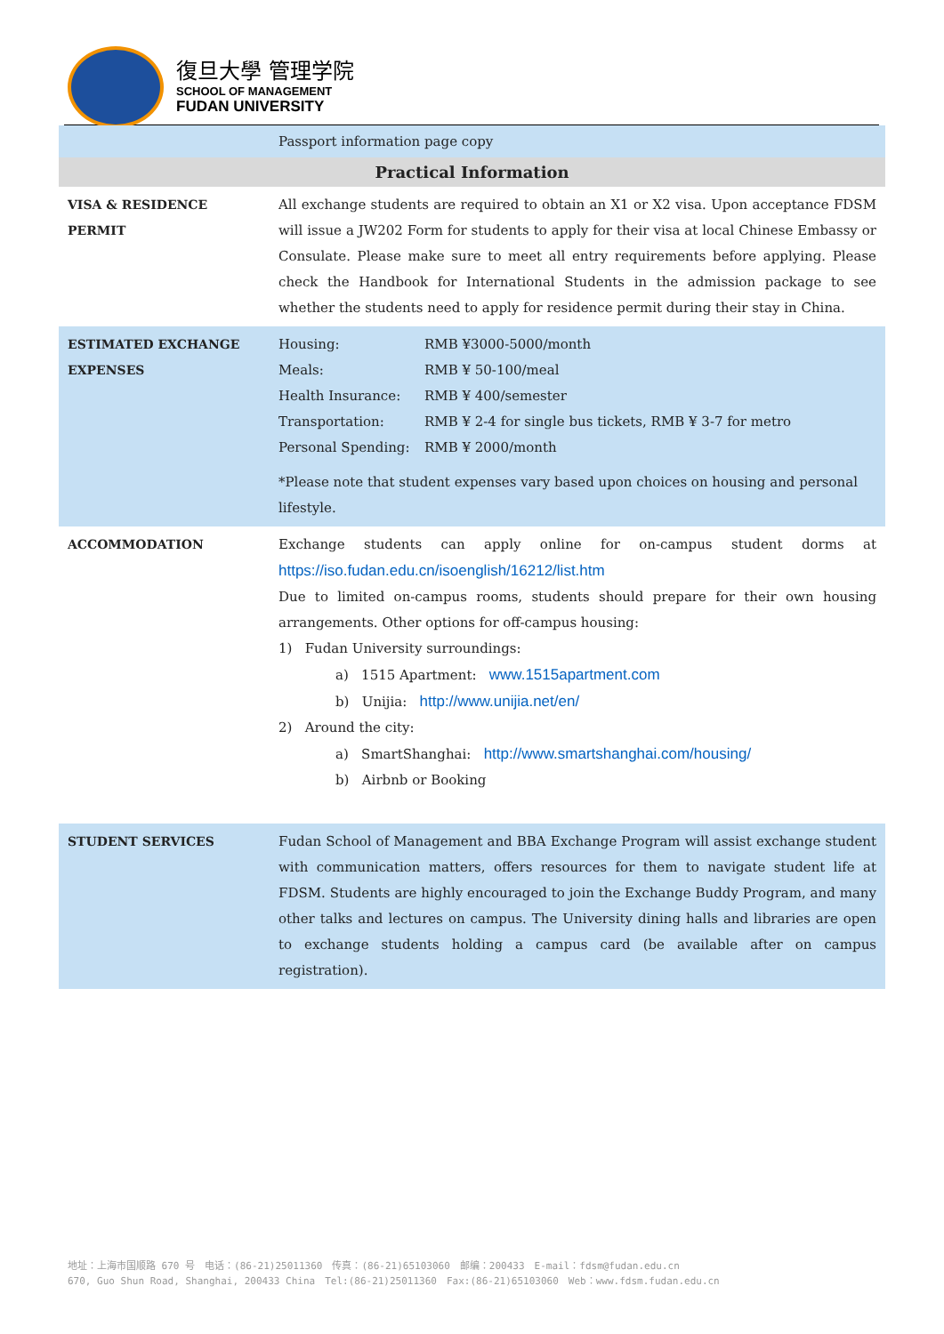復旦大學 管理学院
SCHOOL OF MANAGEMENT
FUDAN UNIVERSITY
| | Passport information page copy |
| Practical Information | |
| VISA & RESIDENCE PERMIT | All exchange students are required to obtain an X1 or X2 visa. Upon acceptance FDSM will issue a JW202 Form for students to apply for their visa at local Chinese Embassy or Consulate. Please make sure to meet all entry requirements before applying. Please check the Handbook for International Students in the admission package to see whether the students need to apply for residence permit during their stay in China. |
| ESTIMATED EXCHANGE EXPENSES | / Housing: / RMB ¥3000-5000/month / / Meals: / RMB ¥ 50-100/meal / / Health Insurance: / RMB ¥ 400/semester / / Transportation: / RMB ¥ 2-4 for single bus tickets, RMB ¥ 3-7 for metro / / Personal Spending: / RMB ¥ 2000/month / *Please note that student expenses vary based upon choices on housing and personal lifestyle. |
| ACCOMMODATION | Exchange students can apply online for on-campus student dorms at https://iso.fudan.edu.cn/isoenglish/16212/list.htm Due to limited on-campus rooms, students should prepare for their own housing arrangements. Other options for off-campus housing: 1) Fudan University surroundings: a) 1515 Apartment: www.1515apartment.com b) Unijia: http://www.unijia.net/en/ 2) Around the city: a) SmartShanghai: http://www.smartshanghai.com/housing/ b) Airbnb or Booking |
| STUDENT SERVICES | Fudan School of Management and BBA Exchange Program will assist exchange student with communication matters, offers resources for them to navigate student life at FDSM. Students are highly encouraged to join the Exchange Buddy Program, and many other talks and lectures on campus. The University dining halls and libraries are open to exchange students holding a campus card (be available after on campus registration). |
地址：上海市国顺路 670 号　电话：(86-21)25011360　传真：(86-21)65103060　邮编：200433　E-mail：fdsm@fudan.edu.cn
670, Guo Shun Road, Shanghai, 200433 China　Tel:(86-21)25011360　Fax:(86-21)65103060　Web：www.fdsm.fudan.edu.cn